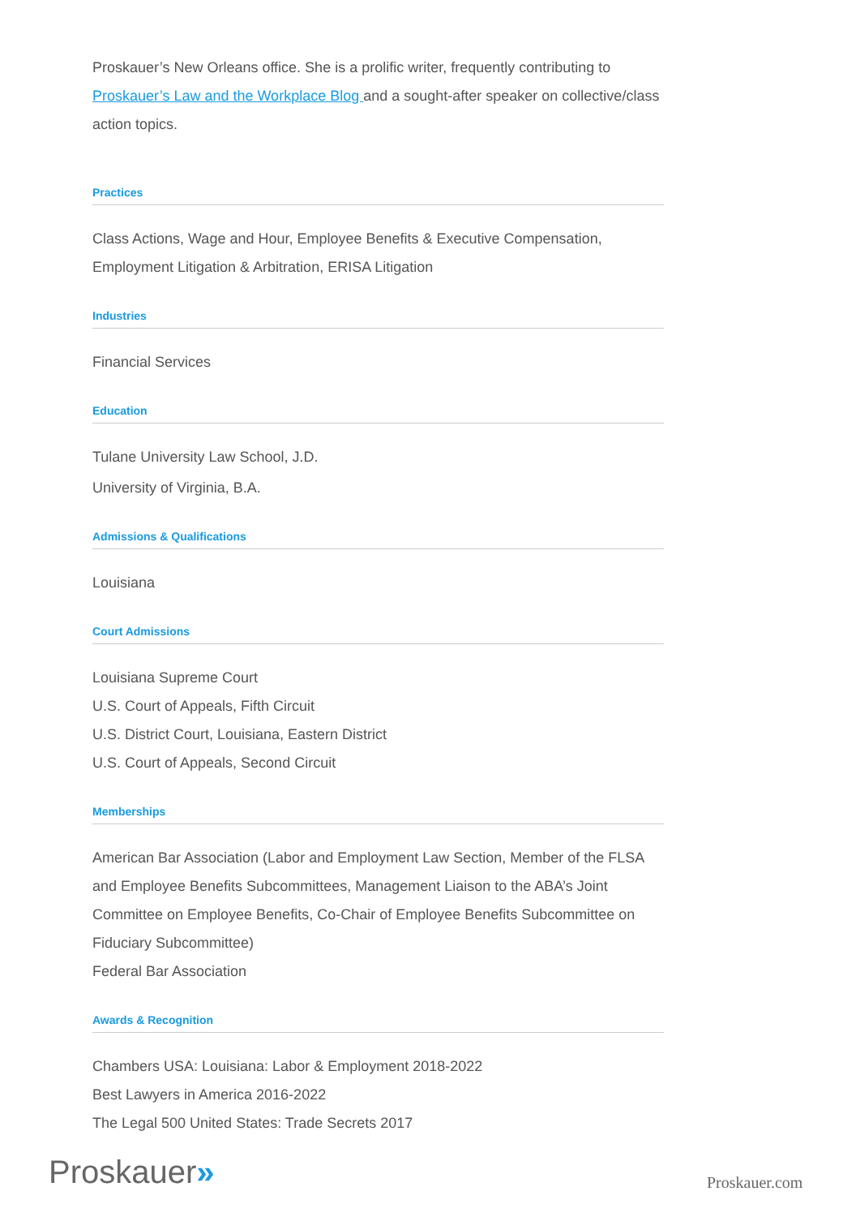Proskauer’s New Orleans office. She is a prolific writer, frequently contributing to Proskauer’s Law and the Workplace Blog and a sought-after speaker on collective/class action topics.
Practices
Class Actions, Wage and Hour, Employee Benefits & Executive Compensation, Employment Litigation & Arbitration, ERISA Litigation
Industries
Financial Services
Education
Tulane University Law School, J.D.
University of Virginia, B.A.
Admissions & Qualifications
Louisiana
Court Admissions
Louisiana Supreme Court
U.S. Court of Appeals, Fifth Circuit
U.S. District Court, Louisiana, Eastern District
U.S. Court of Appeals, Second Circuit
Memberships
American Bar Association (Labor and Employment Law Section, Member of the FLSA and Employee Benefits Subcommittees, Management Liaison to the ABA’s Joint Committee on Employee Benefits, Co-Chair of Employee Benefits Subcommittee on Fiduciary Subcommittee)
Federal Bar Association
Awards & Recognition
Chambers USA: Louisiana: Labor & Employment 2018-2022
Best Lawyers in America 2016-2022
The Legal 500 United States: Trade Secrets 2017
Proskauer» Proskauer.com